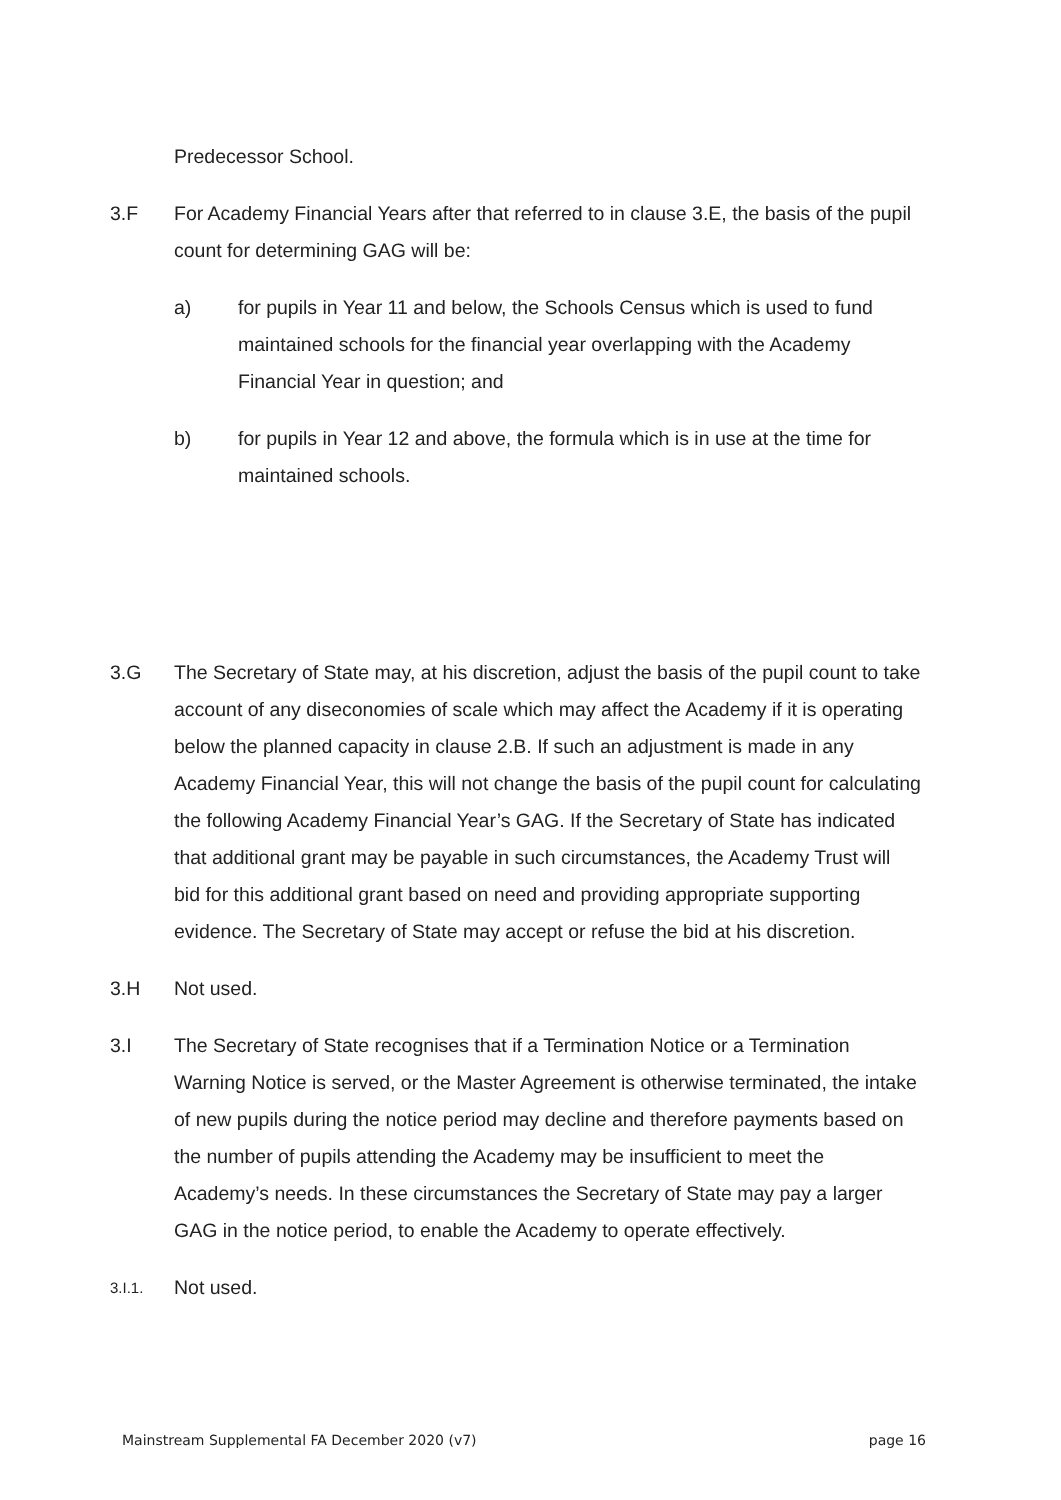Predecessor School.
3.F For Academy Financial Years after that referred to in clause 3.E, the basis of the pupil count for determining GAG will be:
a) for pupils in Year 11 and below, the Schools Census which is used to fund maintained schools for the financial year overlapping with the Academy Financial Year in question; and
b) for pupils in Year 12 and above, the formula which is in use at the time for maintained schools.
3.G The Secretary of State may, at his discretion, adjust the basis of the pupil count to take account of any diseconomies of scale which may affect the Academy if it is operating below the planned capacity in clause 2.B. If such an adjustment is made in any Academy Financial Year, this will not change the basis of the pupil count for calculating the following Academy Financial Year’s GAG. If the Secretary of State has indicated that additional grant may be payable in such circumstances, the Academy Trust will bid for this additional grant based on need and providing appropriate supporting evidence. The Secretary of State may accept or refuse the bid at his discretion.
3.H Not used.
3.I The Secretary of State recognises that if a Termination Notice or a Termination Warning Notice is served, or the Master Agreement is otherwise terminated, the intake of new pupils during the notice period may decline and therefore payments based on the number of pupils attending the Academy may be insufficient to meet the Academy’s needs. In these circumstances the Secretary of State may pay a larger GAG in the notice period, to enable the Academy to operate effectively.
3.I.1.
Not used.
Mainstream Supplemental FA December 2020 (v7) page 16